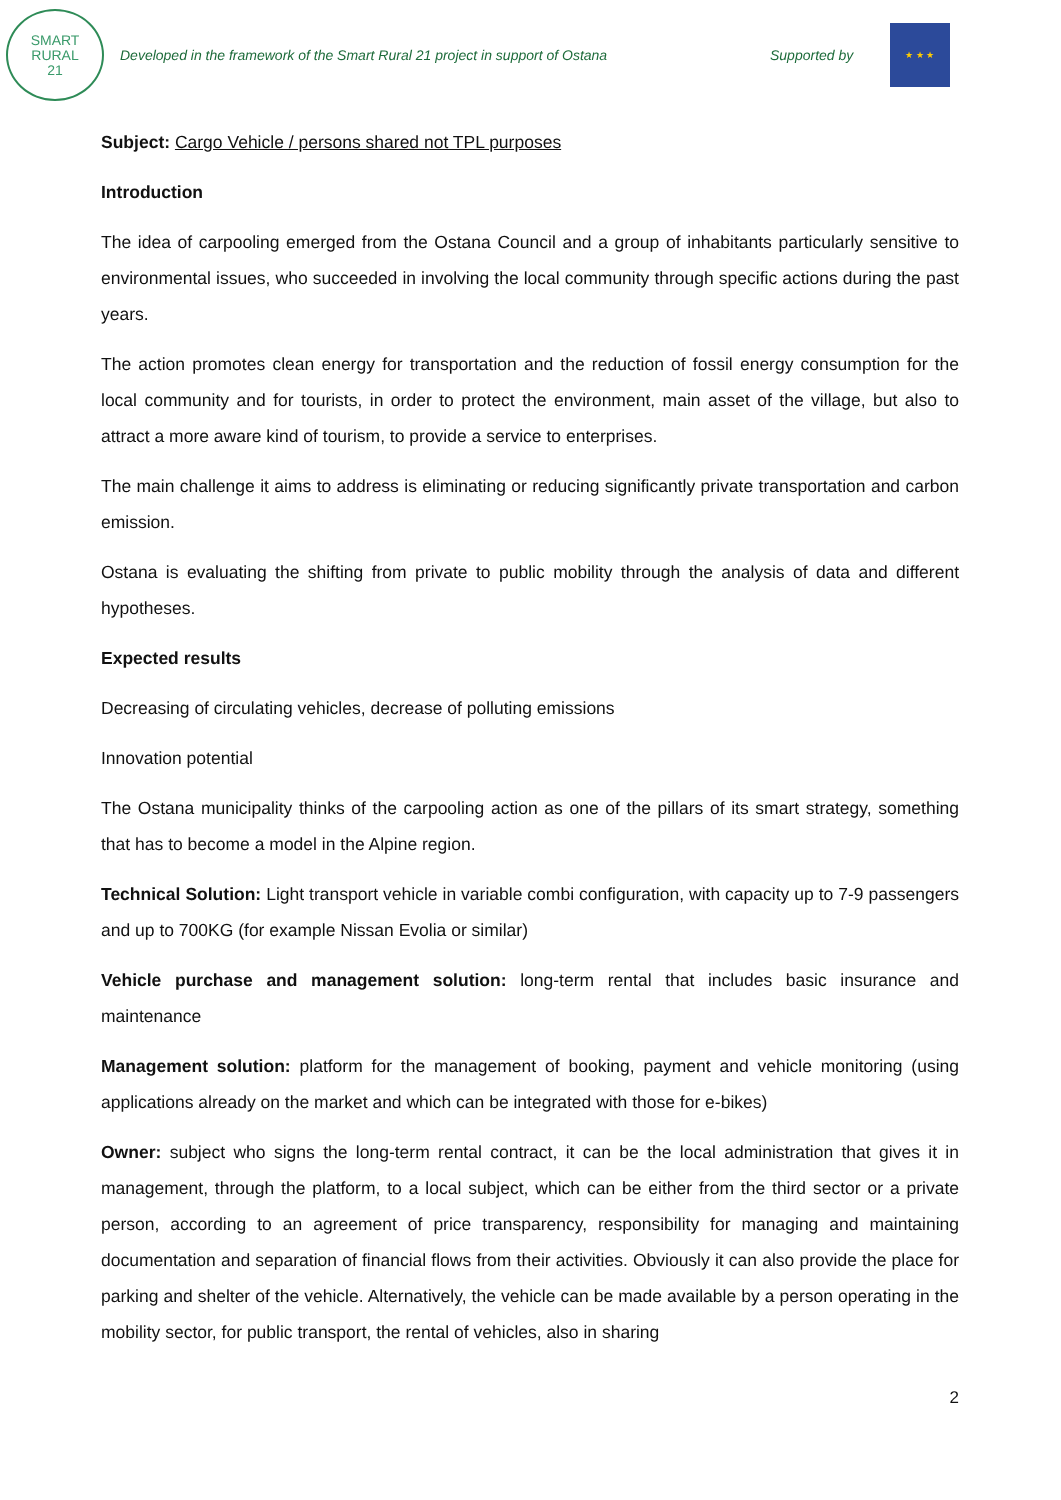SMART
RURAL
21
Developed in the framework of the Smart Rural 21 project in support of Ostana Supported by
★ ★ ★
Subject: Cargo Vehicle / persons shared not TPL purposes
Introduction
The idea of carpooling emerged from the Ostana Council and a group of inhabitants particularly sensitive to environmental issues, who succeeded in involving the local community through specific actions during the past years.
The action promotes clean energy for transportation and the reduction of fossil energy consumption for the local community and for tourists, in order to protect the environment, main asset of the village, but also to attract a more aware kind of tourism, to provide a service to enterprises.
The main challenge it aims to address is eliminating or reducing significantly private transportation and carbon emission.
Ostana is evaluating the shifting from private to public mobility through the analysis of data and different hypotheses.
Expected results
Decreasing of circulating vehicles, decrease of polluting emissions
Innovation potential
The Ostana municipality thinks of the carpooling action as one of the pillars of its smart strategy, something that has to become a model in the Alpine region.
Technical Solution: Light transport vehicle in variable combi configuration, with capacity up to 7-9 passengers and up to 700KG (for example Nissan Evolia or similar)
Vehicle purchase and management solution: long-term rental that includes basic insurance and maintenance
Management solution: platform for the management of booking, payment and vehicle monitoring (using applications already on the market and which can be integrated with those for e-bikes)
Owner: subject who signs the long-term rental contract, it can be the local administration that gives it in management, through the platform, to a local subject, which can be either from the third sector or a private person, according to an agreement of price transparency, responsibility for managing and maintaining documentation and separation of financial flows from their activities. Obviously it can also provide the place for parking and shelter of the vehicle. Alternatively, the vehicle can be made available by a person operating in the mobility sector, for public transport, the rental of vehicles, also in sharing
2